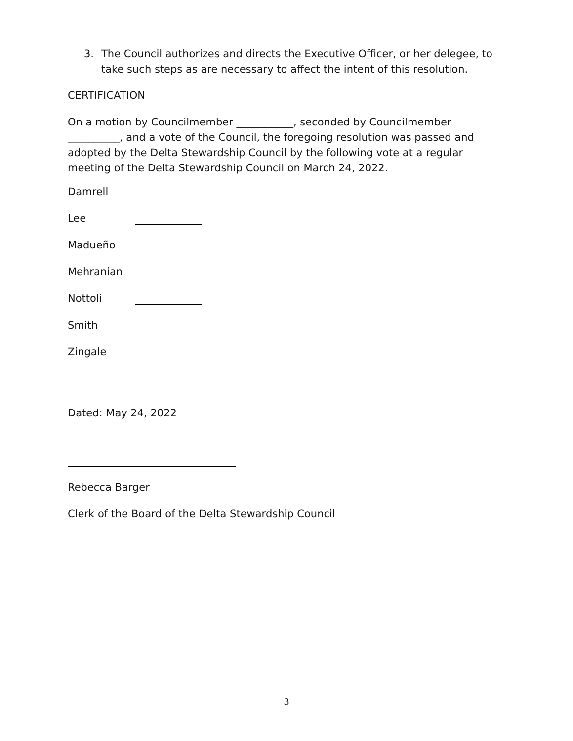3. The Council authorizes and directs the Executive Officer, or her delegee, to take such steps as are necessary to affect the intent of this resolution.
CERTIFICATION
On a motion by Councilmember ___________, seconded by Councilmember __________, and a vote of the Council, the foregoing resolution was passed and adopted by the Delta Stewardship Council by the following vote at a regular meeting of the Delta Stewardship Council on March 24, 2022.
Damrell
Lee
Madueño
Mehranian
Nottoli
Smith
Zingale
Dated: May 24, 2022
Rebecca Barger
Clerk of the Board of the Delta Stewardship Council
3